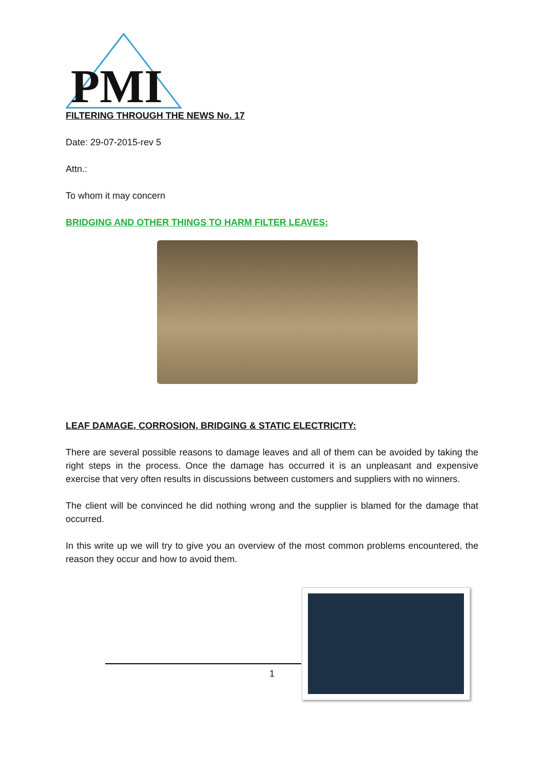PMI
FILTERING THROUGH THE NEWS No. 17
Date: 29-07-2015-rev 5
Attn.:
To whom it may concern
BRIDGING AND OTHER THINGS TO HARM FILTER LEAVES:
LEAF DAMAGE, CORROSION, BRIDGING & STATIC ELECTRICITY:
There are several possible reasons to damage leaves and all of them can be avoided by taking the right steps in the process. Once the damage has occurred it is an unpleasant and expensive exercise that very often results in discussions between customers and suppliers with no winners.
The client will be convinced he did nothing wrong and the supplier is blamed for the damage that occurred.
In this write up we will try to give you an overview of the most common problems encountered, the reason they occur and how to avoid them.
1